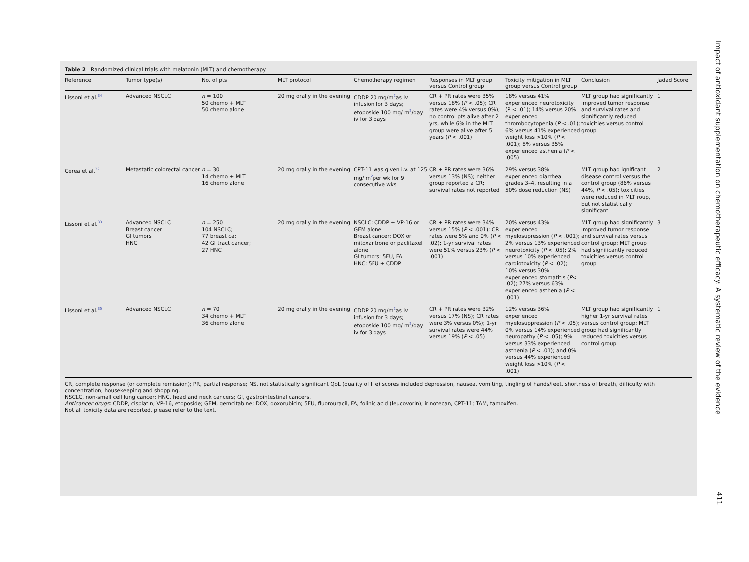Table 2 Randomized clinical trials with melatonin (MLT) and chemotherapy
| Reference | Tumor type(s) | No. of pts | MLT protocol | Chemotherapy regimen | Responses in MLT group versus Control group | Toxicity mitigation in MLT group versus Control group | Conclusion | Jadad Score |
| --- | --- | --- | --- | --- | --- | --- | --- | --- |
| Lissoni et al.<sup>34</sup> | Advanced NSCLC | n = 100 50 chemo + MLT 50 chemo alone | 20 mg orally in the evening | CDDP 20 mg/m<sup>2</sup>as iv infusion for 3 days; etoposide 100 mg/ m<sup>2</sup>/day iv for 3 days | CR + PR rates were 35% versus 18% ( P < .05); CR rates were 4% versus 0%); no control pts alive after 2 yrs, while 6% in the MLT group were alive after 5 years ( P < .001) | 18% versus 41% experienced neurotoxicity (P < .01); 14% versus 20% experienced thrombocytopenia ( P < .01); 6% versus 41% experienced weight loss >10% ( P < .001); 8% versus 35% experienced asthenia ( P < .005) | MLT group had significantly improved tumor response and survival rates and significantly reduced toxicities versus control group | 1 |
| Cerea et al.<sup>32</sup> | Metastatic colorectal cancer | n = 30 14 chemo + MLT 16 chemo alone | 20 mg orally in the evening | CPT-11 was given i.v. at 125 mg/ m<sup>2</sup>per wk for 9 consecutive wks | CR + PR rates were 36% versus 13% (NS); neither group reported a CR; survival rates not reported | 29% versus 38% experienced diarrhea grades 3–4, resulting in a 50% dose reduction (NS) | MLT group had ignificant disease control versus the control group (86% versus 44%, P < .05); toxicities were reduced in MLT roup, but not statistically significant | 2 |
| Lissoni et al.<sup>33</sup> | Advanced NSCLC Breast cancer GI tumors HNC | n = 250 104 NSCLC; 77 breast ca; 42 GI tract cancer; 27 HNC | 20 mg orally in the evening | NSCLC: CDDP + VP-16 or GEM alone Breast cancer: DOX or mitoxantrone or paclitaxel alone GI tumors: 5FU, FA HNC: 5FU + CDDP | CR + PR rates were 34% versus 15% ( P < .001); CR rates were 5% and 0% ( P < .02); 1-yr survival rates were 51% versus 23% ( P < .001) | 20% versus 43% experienced myelosupression ( P < .001); 2% versus 13% experienced neurotoxicity ( P < .05); 2% versus 10% experienced cardiotoxicity ( P < .02); 10% versus 30% experienced stomatitis ( P < .02); 27% versus 63% experienced asthenia ( P < .001) | MLT group had significantly improved tumor response and survival rates versus control group; MLT group had significantly reduced toxicities versus control group | 3 |
| Lissoni et al.<sup>35</sup> | Advanced NSCLC | n = 70 34 chemo + MLT 36 chemo alone | 20 mg orally in the evening | CDDP 20 mg/m<sup>2</sup>as iv infusion for 3 days; etoposide 100 mg/ m<sup>2</sup>/day iv for 3 days | CR + PR rates were 32% versus 17% (NS); CR rates were 3% versus 0%); 1-yr survival rates were 44% versus 19% ( P < .05) | 12% versus 36% experienced myelosuppression ( P < .05); 0% versus 14% experienced neuropathy ( P < .05); 9% versus 33% experienced asthenia ( P < .01); and 0% versus 44% experienced weight loss >10% ( P < .001) | MLT group had significantly higher 1-yr survival rates versus control group; MLT group had significantly reduced toxicities versus control group | 1 |
CR, complete response (or complete remission); PR, partial response; NS, not statistically significant QoL (quality of life) scores included depression, nausea, vomiting, tingling of hands/feet, shortness of breath, difficulty with concentration, housekeeping and shopping.
NSCLC, non-small cell lung cancer; HNC, head and neck cancers; GI, gastrointestinal cancers.
Anticancer drugs: CDDP, cisplatin; VP-16, etoposide; GEM, gemcitabine; DOX, doxorubicin; 5FU, fluorouracil, FA, folinic acid (leucovorin); irinotecan, CPT-11; TAM, tamoxifen.
Not all toxicity data are reported, please refer to the text.
Impact of antioxidant supplementation on chemotherapeutic efficacy: A systematic review of the evidence
411